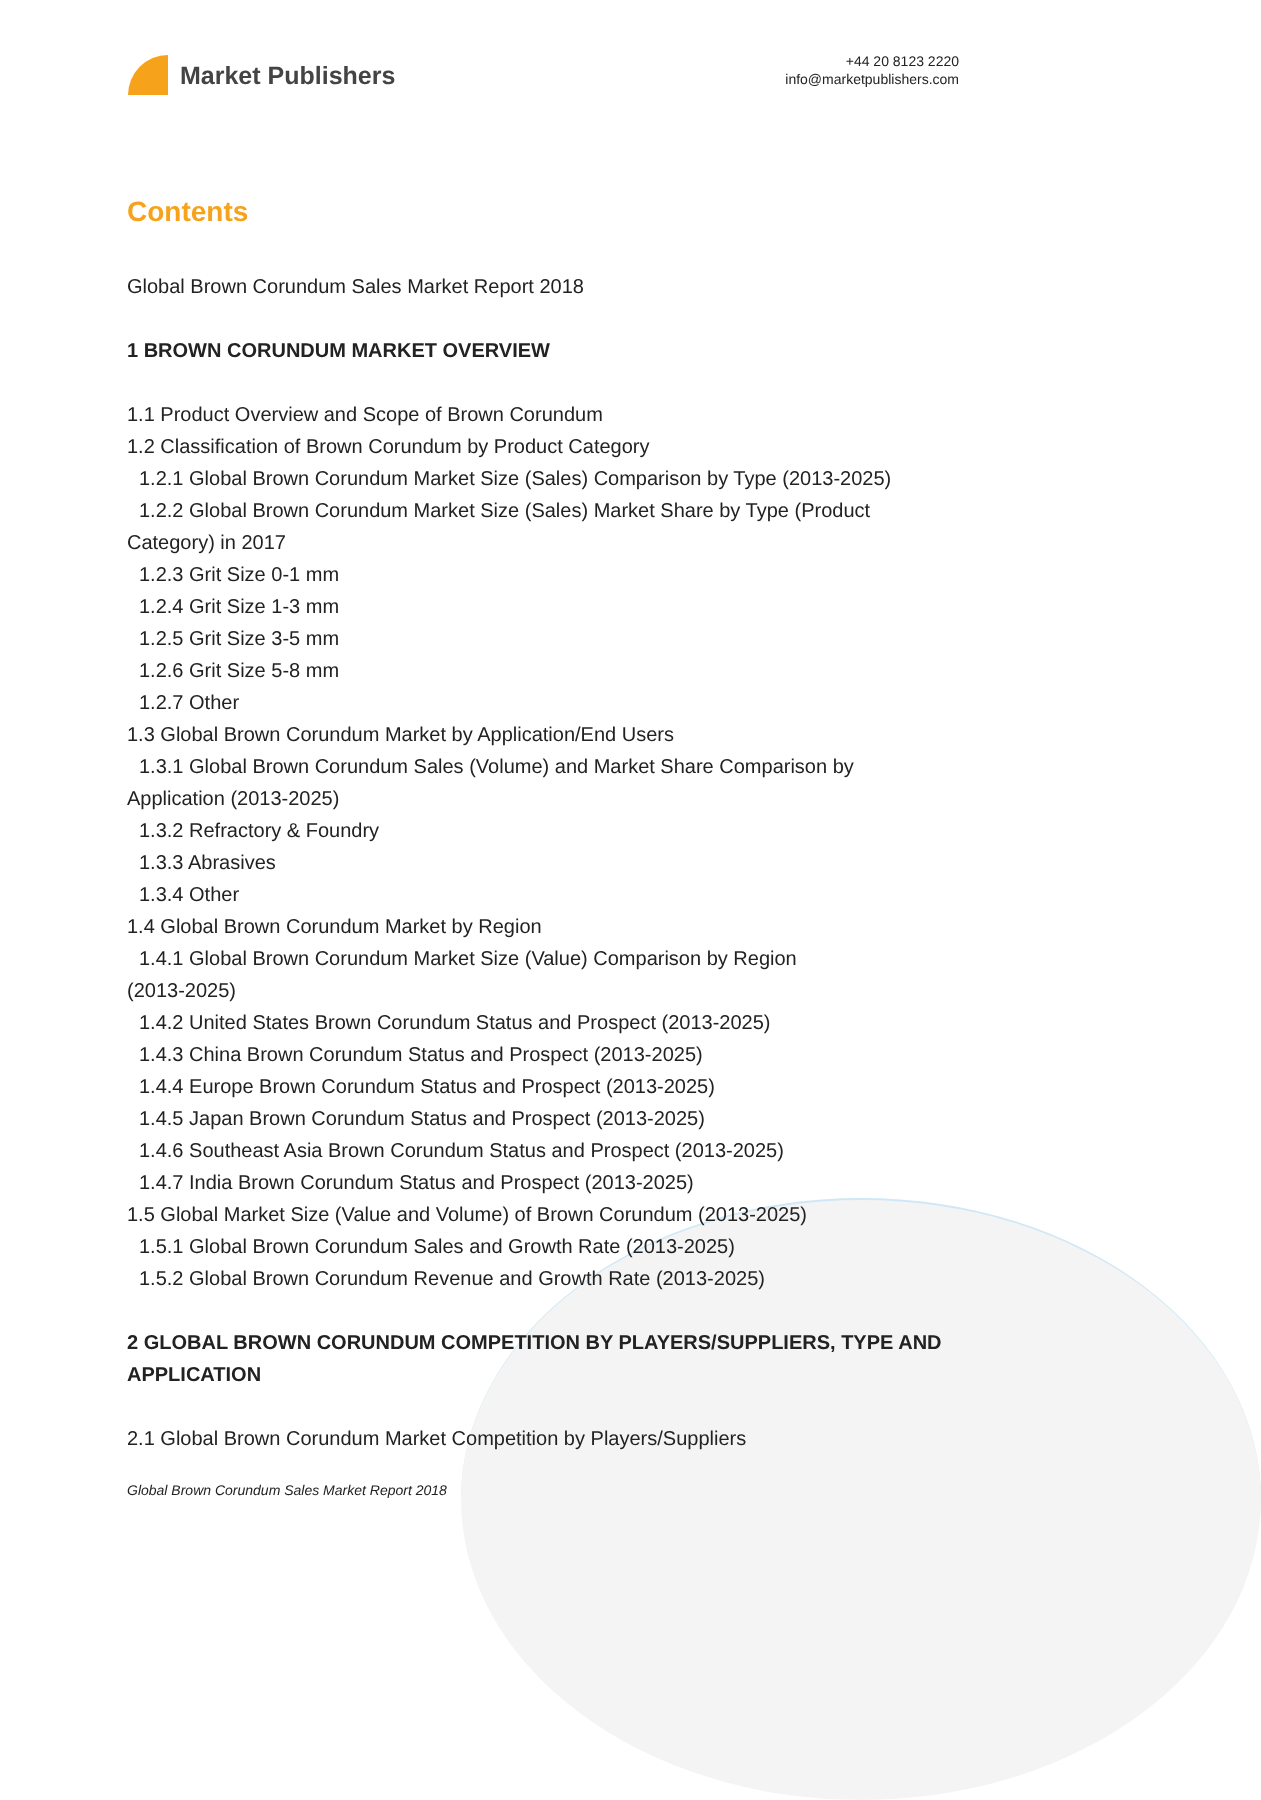Market Publishers
+44 20 8123 2220
info@marketpublishers.com
Contents
Global Brown Corundum Sales Market Report 2018
1 BROWN CORUNDUM MARKET OVERVIEW
1.1 Product Overview and Scope of Brown Corundum
1.2 Classification of Brown Corundum by Product Category
1.2.1 Global Brown Corundum Market Size (Sales) Comparison by Type (2013-2025)
1.2.2 Global Brown Corundum Market Size (Sales) Market Share by Type (Product
Category) in 2017
1.2.3 Grit Size 0-1 mm
1.2.4 Grit Size 1-3 mm
1.2.5 Grit Size 3-5 mm
1.2.6 Grit Size 5-8 mm
1.2.7 Other
1.3 Global Brown Corundum Market by Application/End Users
1.3.1 Global Brown Corundum Sales (Volume) and Market Share Comparison by
Application (2013-2025)
1.3.2 Refractory & Foundry
1.3.3 Abrasives
1.3.4 Other
1.4 Global Brown Corundum Market by Region
1.4.1 Global Brown Corundum Market Size (Value) Comparison by Region
(2013-2025)
1.4.2 United States Brown Corundum Status and Prospect (2013-2025)
1.4.3 China Brown Corundum Status and Prospect (2013-2025)
1.4.4 Europe Brown Corundum Status and Prospect (2013-2025)
1.4.5 Japan Brown Corundum Status and Prospect (2013-2025)
1.4.6 Southeast Asia Brown Corundum Status and Prospect (2013-2025)
1.4.7 India Brown Corundum Status and Prospect (2013-2025)
1.5 Global Market Size (Value and Volume) of Brown Corundum (2013-2025)
1.5.1 Global Brown Corundum Sales and Growth Rate (2013-2025)
1.5.2 Global Brown Corundum Revenue and Growth Rate (2013-2025)
2 GLOBAL BROWN CORUNDUM COMPETITION BY PLAYERS/SUPPLIERS, TYPE AND APPLICATION
2.1 Global Brown Corundum Market Competition by Players/Suppliers
Global Brown Corundum Sales Market Report 2018